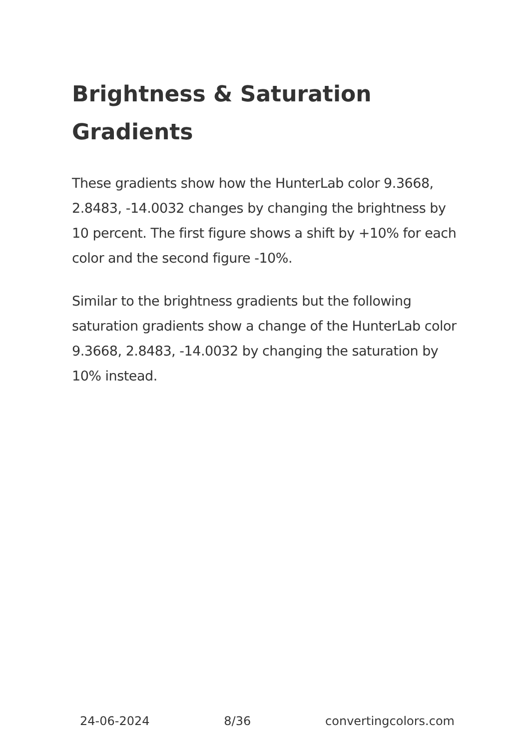Brightness & Saturation Gradients
These gradients show how the HunterLab color 9.3668, 2.8483, -14.0032 changes by changing the brightness by 10 percent. The first figure shows a shift by +10% for each color and the second figure -10%.
Similar to the brightness gradients but the following saturation gradients show a change of the HunterLab color 9.3668, 2.8483, -14.0032 by changing the saturation by 10% instead.
24-06-2024 8/36 convertingcolors.com